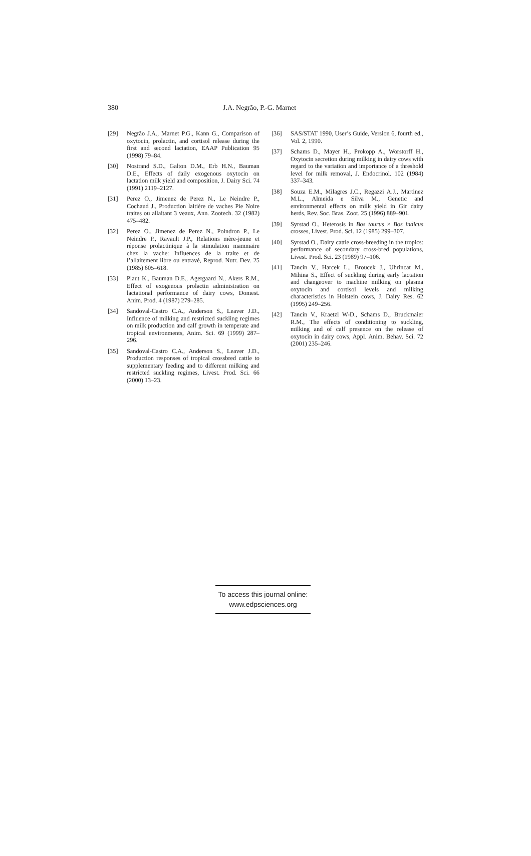380 J.A. Negrão, P.-G. Marnet
[29] Negrão J.A., Marnet P.G., Kann G., Comparison of oxytocin, prolactin, and cortisol release during the first and second lactation, EAAP Publication 95 (1998) 79–84.
[30] Nostrand S.D., Galton D.M., Erb H.N., Bauman D.E., Effects of daily exogenous oxytocin on lactation milk yield and composition, J. Dairy Sci. 74 (1991) 2119–2127.
[31] Perez O., Jimenez de Perez N., Le Neindre P., Cochaud J., Production laitière de vaches Pie Noire traites ou allaitant 3 veaux, Ann. Zootech. 32 (1982) 475–482.
[32] Perez O., Jimenez de Perez N., Poindron P., Le Neindre P., Ravault J.P., Relations mère-jeune et réponse prolactinique à la stimulation mammaire chez la vache: Influences de la traite et de l’allaitement libre ou entravé, Reprod. Nutr. Dev. 25 (1985) 605–618.
[33] Plaut K., Bauman D.E., Agergaard N., Akers R.M., Effect of exogenous prolactin administration on lactational performance of dairy cows, Domest. Anim. Prod. 4 (1987) 279–285.
[34] Sandoval-Castro C.A., Anderson S., Leaver J.D., Influence of milking and restricted suckling regimes on milk production and calf growth in temperate and tropical environments, Anim. Sci. 69 (1999) 287–296.
[35] Sandoval-Castro C.A., Anderson S., Leaver J.D., Production responses of tropical crossbred cattle to supplementary feeding and to different milking and restricted suckling regimes, Livest. Prod. Sci. 66 (2000) 13–23.
[36] SAS/STAT 1990, User’s Guide, Version 6, fourth ed., Vol. 2, 1990.
[37] Schams D., Mayer H., Prokopp A., Worstorff H., Oxytocin secretion during milking in dairy cows with regard to the variation and importance of a threshold level for milk removal, J. Endocrinol. 102 (1984) 337–343.
[38] Souza E.M., Milagres J.C., Regazzi A.J., Martinez M.L., Almeida e Silva M., Genetic and environmental effects on milk yield in Gir dairy herds, Rev. Soc. Bras. Zoot. 25 (1996) 889–901.
[39] Syrstad O., Heterosis in Bos taurus × Bos indicus crosses, Livest. Prod. Sci. 12 (1985) 299–307.
[40] Syrstad O., Dairy cattle cross-breeding in the tropics: performance of secondary cross-bred populations, Livest. Prod. Sci. 23 (1989) 97–106.
[41] Tancin V., Harcek L., Broucek J., Uhrincat M., Mihina S., Effect of suckling during early lactation and changeover to machine milking on plasma oxytocin and cortisol levels and milking characteristics in Holstein cows, J. Dairy Res. 62 (1995) 249–256.
[42] Tancin V., Kraetzl W-D., Schams D., Bruckmaier R.M., The effects of conditioning to suckling, milking and of calf presence on the release of oxytocin in dairy cows, Appl. Anim. Behav. Sci. 72 (2001) 235–246.
To access this journal online:
www.edpsciences.org